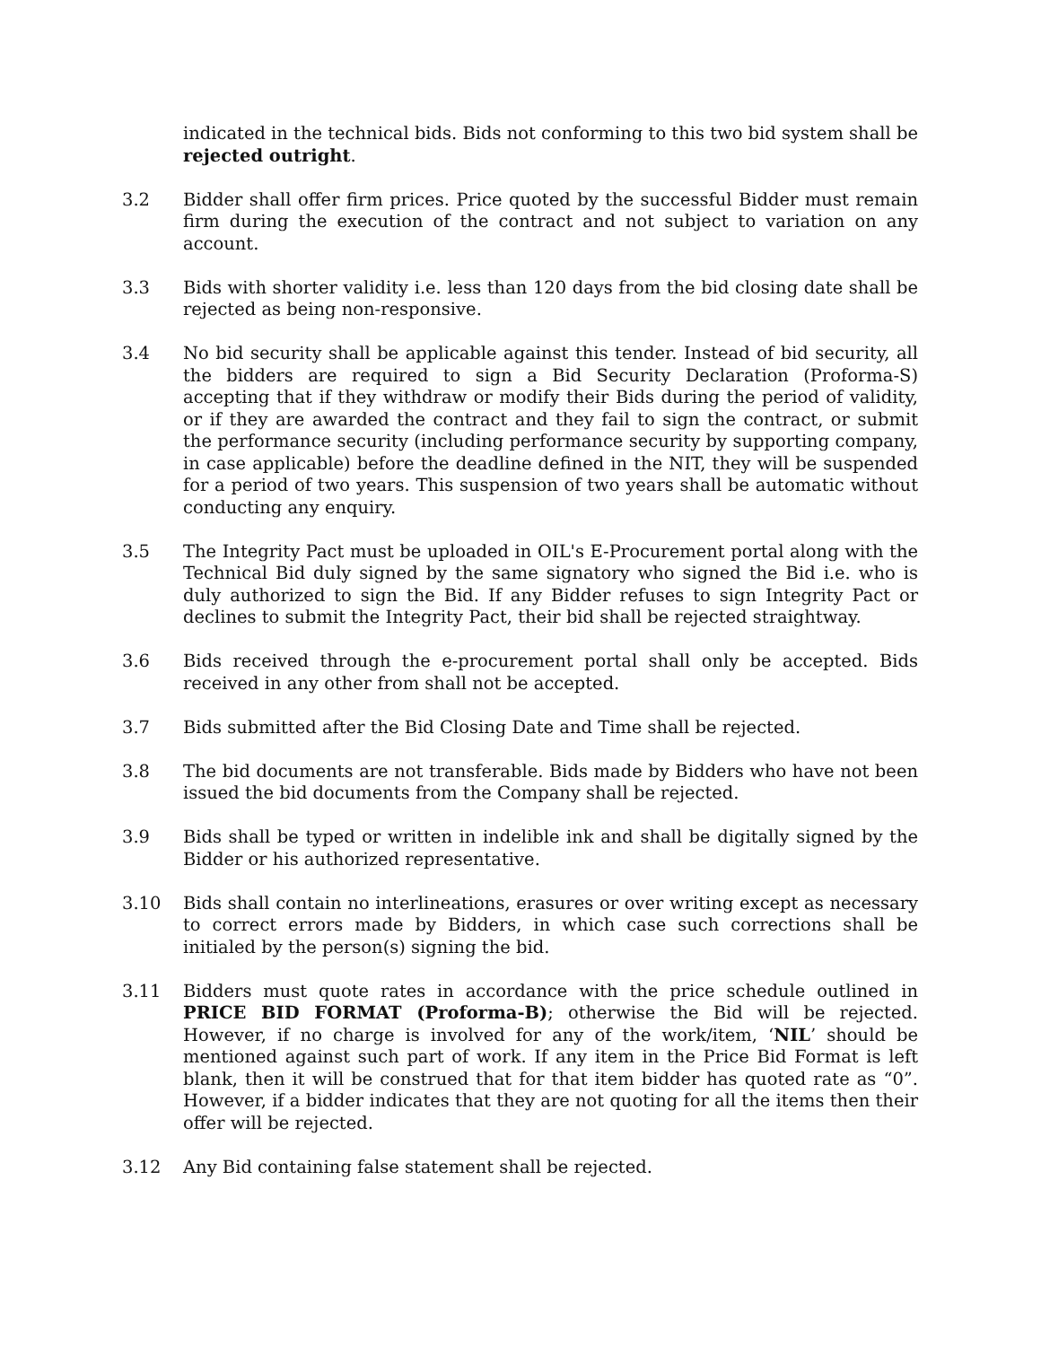indicated in the technical bids. Bids not conforming to this two bid system shall be rejected outright.
3.2 Bidder shall offer firm prices. Price quoted by the successful Bidder must remain firm during the execution of the contract and not subject to variation on any account.
3.3 Bids with shorter validity i.e. less than 120 days from the bid closing date shall be rejected as being non-responsive.
3.4 No bid security shall be applicable against this tender. Instead of bid security, all the bidders are required to sign a Bid Security Declaration (Proforma-S) accepting that if they withdraw or modify their Bids during the period of validity, or if they are awarded the contract and they fail to sign the contract, or submit the performance security (including performance security by supporting company, in case applicable) before the deadline defined in the NIT, they will be suspended for a period of two years. This suspension of two years shall be automatic without conducting any enquiry.
3.5 The Integrity Pact must be uploaded in OIL's E-Procurement portal along with the Technical Bid duly signed by the same signatory who signed the Bid i.e. who is duly authorized to sign the Bid. If any Bidder refuses to sign Integrity Pact or declines to submit the Integrity Pact, their bid shall be rejected straightway.
3.6 Bids received through the e-procurement portal shall only be accepted. Bids received in any other from shall not be accepted.
3.7 Bids submitted after the Bid Closing Date and Time shall be rejected.
3.8 The bid documents are not transferable. Bids made by Bidders who have not been issued the bid documents from the Company shall be rejected.
3.9 Bids shall be typed or written in indelible ink and shall be digitally signed by the Bidder or his authorized representative.
3.10 Bids shall contain no interlineations, erasures or over writing except as necessary to correct errors made by Bidders, in which case such corrections shall be initialed by the person(s) signing the bid.
3.11 Bidders must quote rates in accordance with the price schedule outlined in PRICE BID FORMAT (Proforma-B); otherwise the Bid will be rejected. However, if no charge is involved for any of the work/item, ‘NIL’ should be mentioned against such part of work. If any item in the Price Bid Format is left blank, then it will be construed that for that item bidder has quoted rate as “0”. However, if a bidder indicates that they are not quoting for all the items then their offer will be rejected.
3.12 Any Bid containing false statement shall be rejected.